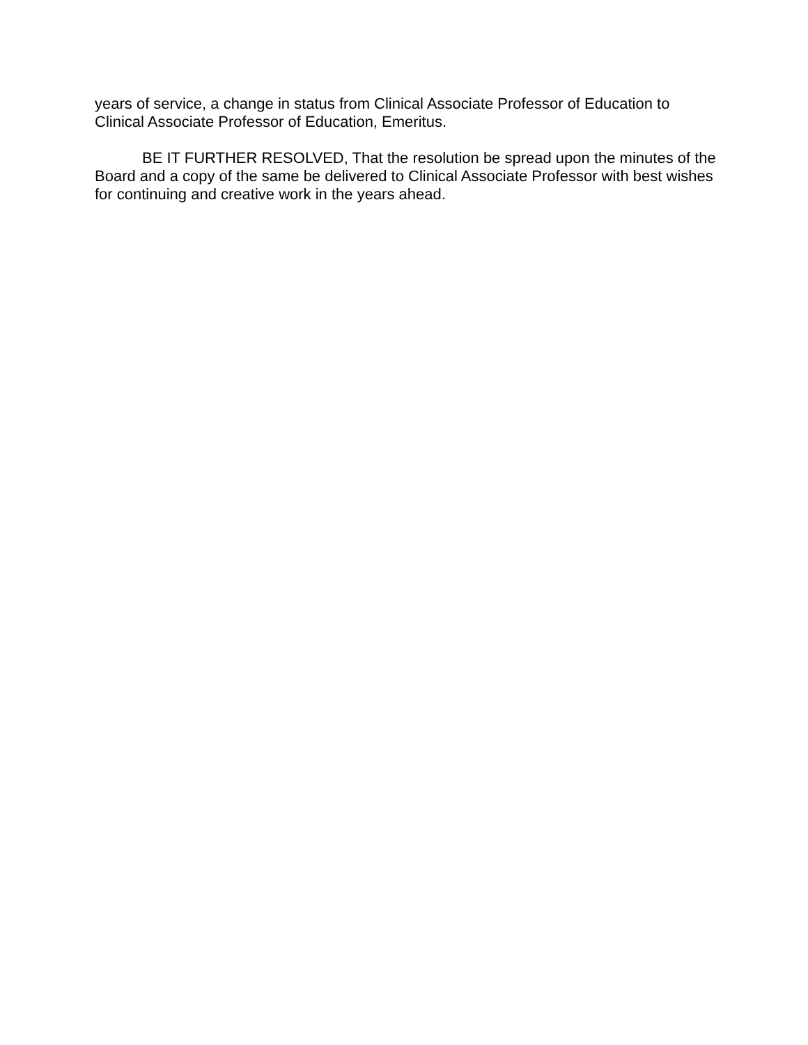years of service, a change in status from Clinical Associate Professor of Education to Clinical Associate Professor of Education, Emeritus.
BE IT FURTHER RESOLVED, That the resolution be spread upon the minutes of the Board and a copy of the same be delivered to Clinical Associate Professor with best wishes for continuing and creative work in the years ahead.